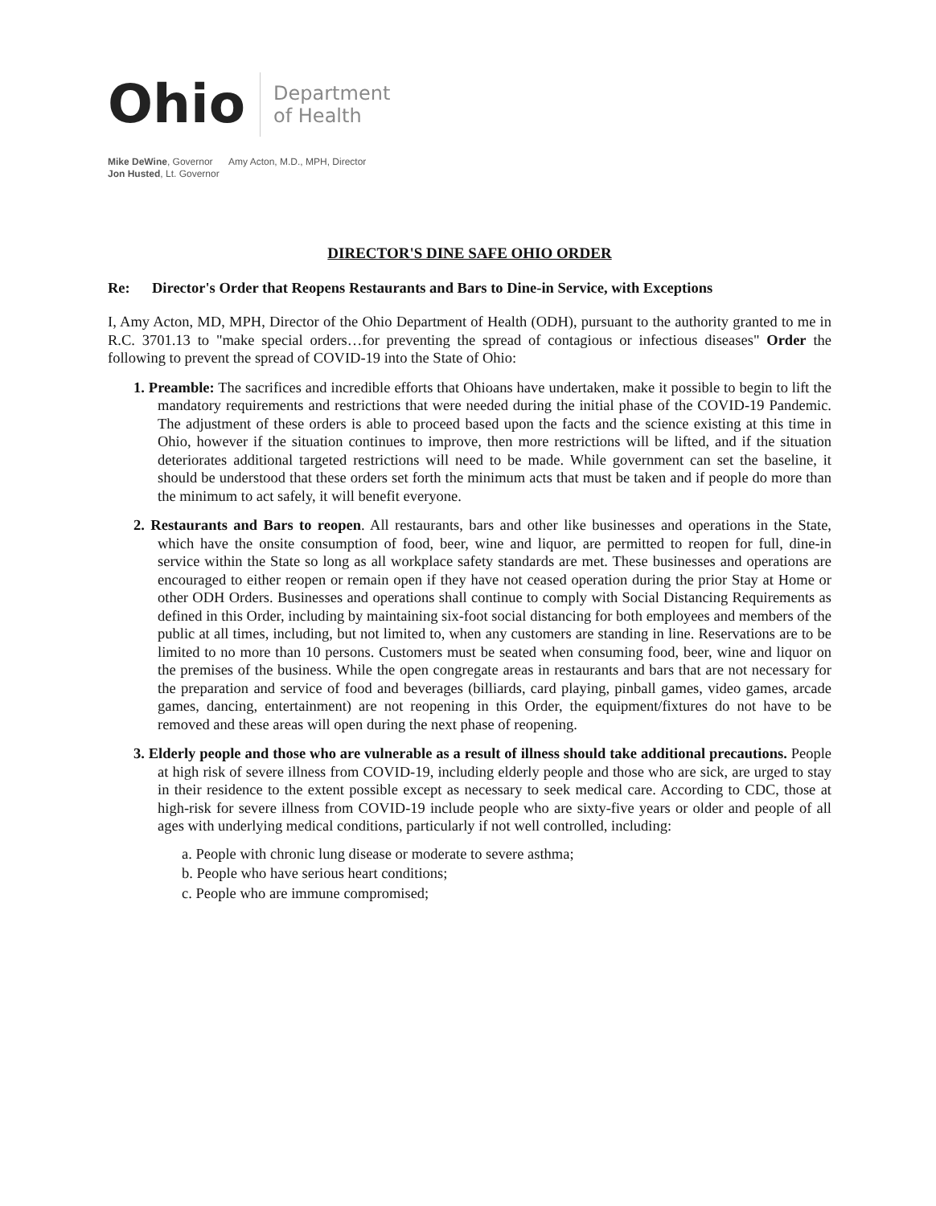Ohio
Department
of Health
Mike DeWine, Governor
Jon Husted, Lt. Governor
Amy Acton, M.D., MPH, Director
DIRECTOR'S DINE SAFE OHIO ORDER
Re: Director's Order that Reopens Restaurants and Bars to Dine-in Service, with Exceptions
I, Amy Acton, MD, MPH, Director of the Ohio Department of Health (ODH), pursuant to the authority granted to me in R.C. 3701.13 to "make special orders…for preventing the spread of contagious or infectious diseases" Order the following to prevent the spread of COVID-19 into the State of Ohio:
1. Preamble: The sacrifices and incredible efforts that Ohioans have undertaken, make it possible to begin to lift the mandatory requirements and restrictions that were needed during the initial phase of the COVID-19 Pandemic. The adjustment of these orders is able to proceed based upon the facts and the science existing at this time in Ohio, however if the situation continues to improve, then more restrictions will be lifted, and if the situation deteriorates additional targeted restrictions will need to be made. While government can set the baseline, it should be understood that these orders set forth the minimum acts that must be taken and if people do more than the minimum to act safely, it will benefit everyone.
2. Restaurants and Bars to reopen. All restaurants, bars and other like businesses and operations in the State, which have the onsite consumption of food, beer, wine and liquor, are permitted to reopen for full, dine-in service within the State so long as all workplace safety standards are met. These businesses and operations are encouraged to either reopen or remain open if they have not ceased operation during the prior Stay at Home or other ODH Orders. Businesses and operations shall continue to comply with Social Distancing Requirements as defined in this Order, including by maintaining six-foot social distancing for both employees and members of the public at all times, including, but not limited to, when any customers are standing in line. Reservations are to be limited to no more than 10 persons. Customers must be seated when consuming food, beer, wine and liquor on the premises of the business. While the open congregate areas in restaurants and bars that are not necessary for the preparation and service of food and beverages (billiards, card playing, pinball games, video games, arcade games, dancing, entertainment) are not reopening in this Order, the equipment/fixtures do not have to be removed and these areas will open during the next phase of reopening.
3. Elderly people and those who are vulnerable as a result of illness should take additional precautions. People at high risk of severe illness from COVID-19, including elderly people and those who are sick, are urged to stay in their residence to the extent possible except as necessary to seek medical care. According to CDC, those at high-risk for severe illness from COVID-19 include people who are sixty-five years or older and people of all ages with underlying medical conditions, particularly if not well controlled, including:
a. People with chronic lung disease or moderate to severe asthma;
b. People who have serious heart conditions;
c. People who are immune compromised;